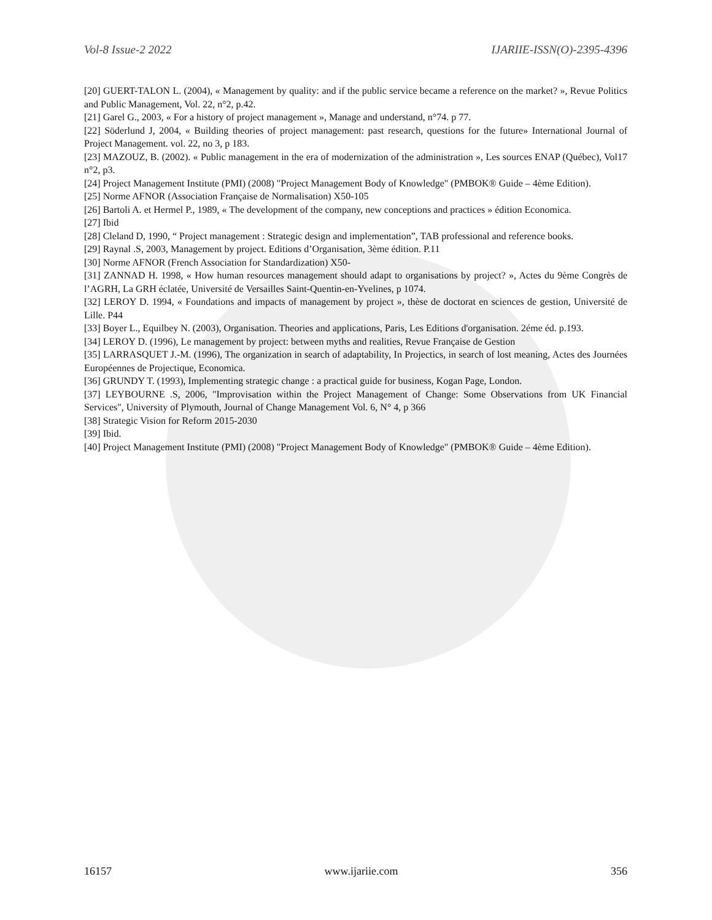Vol-8 Issue-2 2022 IJARIIE-ISSN(O)-2395-4396
[20] GUERT-TALON L. (2004), « Management by quality: and if the public service became a reference on the market? », Revue Politics and Public Management, Vol. 22, n°2, p.42.
[21] Garel G., 2003, « For a history of project management », Manage and understand, n°74. p 77.
[22] Söderlund J, 2004, « Building theories of project management: past research, questions for the future» International Journal of Project Management. vol. 22, no 3, p 183.
[23] MAZOUZ, B. (2002). « Public management in the era of modernization of the administration », Les sources ENAP (Québec), Vol17 n°2, p3.
[24] Project Management Institute (PMI) (2008) "Project Management Body of Knowledge" (PMBOK® Guide – 4ème Edition).
[25] Norme AFNOR (Association Française de Normalisation) X50-105
[26] Bartoli A. et Hermel P., 1989, « The development of the company, new conceptions and practices » édition Economica.
[27] Ibid
[28] Cleland D, 1990, “ Project management : Strategic design and implementation”, TAB professional and reference books.
[29] Raynal .S, 2003, Management by project. Editions d’Organisation, 3ème édition. P.11
[30] Norme AFNOR (French Association for Standardization) X50-
[31] ZANNAD H. 1998, « How human resources management should adapt to organisations by project? », Actes du 9ème Congrès de l’AGRH, La GRH éclatée, Université de Versailles Saint-Quentin-en-Yvelines, p 1074.
[32] LEROY D. 1994, « Foundations and impacts of management by project », thèse de doctorat en sciences de gestion, Université de Lille. P44
[33] Boyer L., Equilbey N. (2003), Organisation. Theories and applications, Paris, Les Editions d'organisation. 2éme éd. p.193.
[34] LEROY D. (1996), Le management by project: between myths and realities, Revue Française de Gestion
[35] LARRASQUET J.-M. (1996), The organization in search of adaptability, In Projectics, in search of lost meaning, Actes des Journées Européennes de Projectique, Economica.
[36] GRUNDY T. (1993), Implementing strategic change : a practical guide for business, Kogan Page, London.
[37] LEYBOURNE .S, 2006, "Improvisation within the Project Management of Change: Some Observations from UK Financial Services", University of Plymouth, Journal of Change Management Vol. 6, N° 4, p 366
[38] Strategic Vision for Reform 2015-2030
[39] Ibid.
[40] Project Management Institute (PMI) (2008) "Project Management Body of Knowledge" (PMBOK® Guide – 4ème Edition).
16157 www.ijariie.com 356